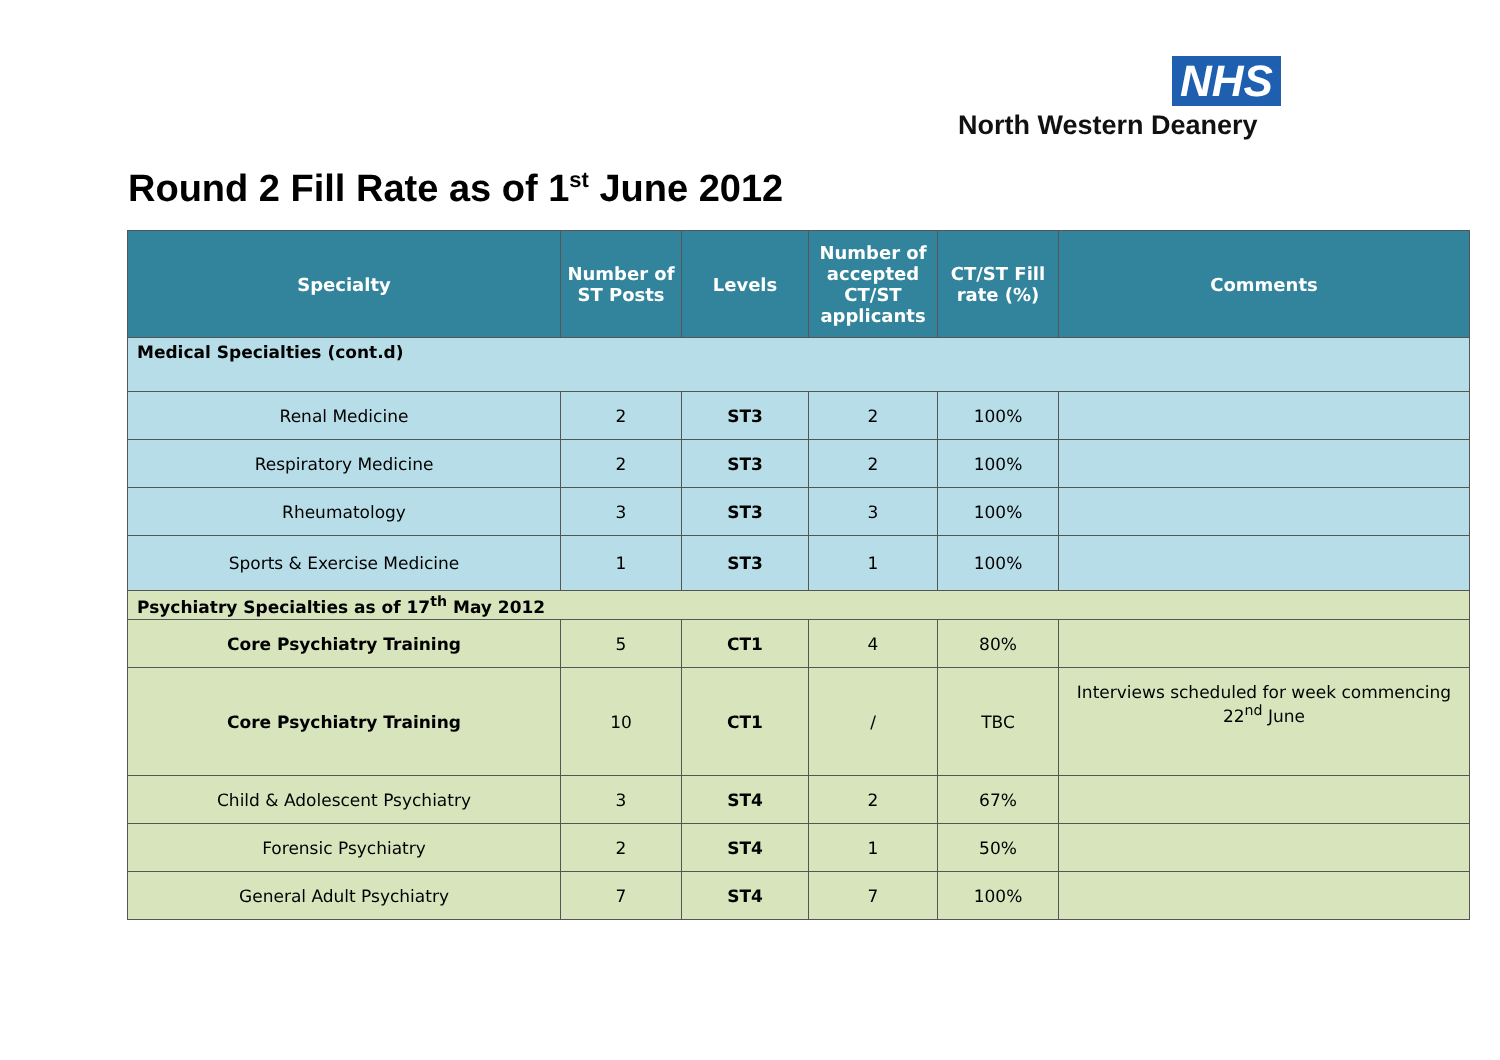NHS
North Western Deanery
Round 2 Fill Rate as of 1<sup>st</sup> June 2012
| Specialty | Number of ST Posts | Levels | Number of accepted CT/ST applicants | CT/ST Fill rate (%) | Comments |
| --- | --- | --- | --- | --- | --- |
| Medical Specialties (cont.d) | | | | | |
| Renal Medicine | 2 | ST3 | 2 | 100% | |
| Respiratory Medicine | 2 | ST3 | 2 | 100% | |
| Rheumatology | 3 | ST3 | 3 | 100% | |
| Sports & Exercise Medicine | 1 | ST3 | 1 | 100% | |
| Psychiatry Specialties as of 17<sup>th</sup> May 2012 | | | | | |
| Core Psychiatry Training | 5 | CT1 | 4 | 80% | |
| Core Psychiatry Training | 10 | CT1 | / | TBC | Interviews scheduled for week commencing 22<sup>nd</sup> June |
| Child & Adolescent Psychiatry | 3 | ST4 | 2 | 67% | |
| Forensic Psychiatry | 2 | ST4 | 1 | 50% | |
| General Adult Psychiatry | 7 | ST4 | 7 | 100% | |